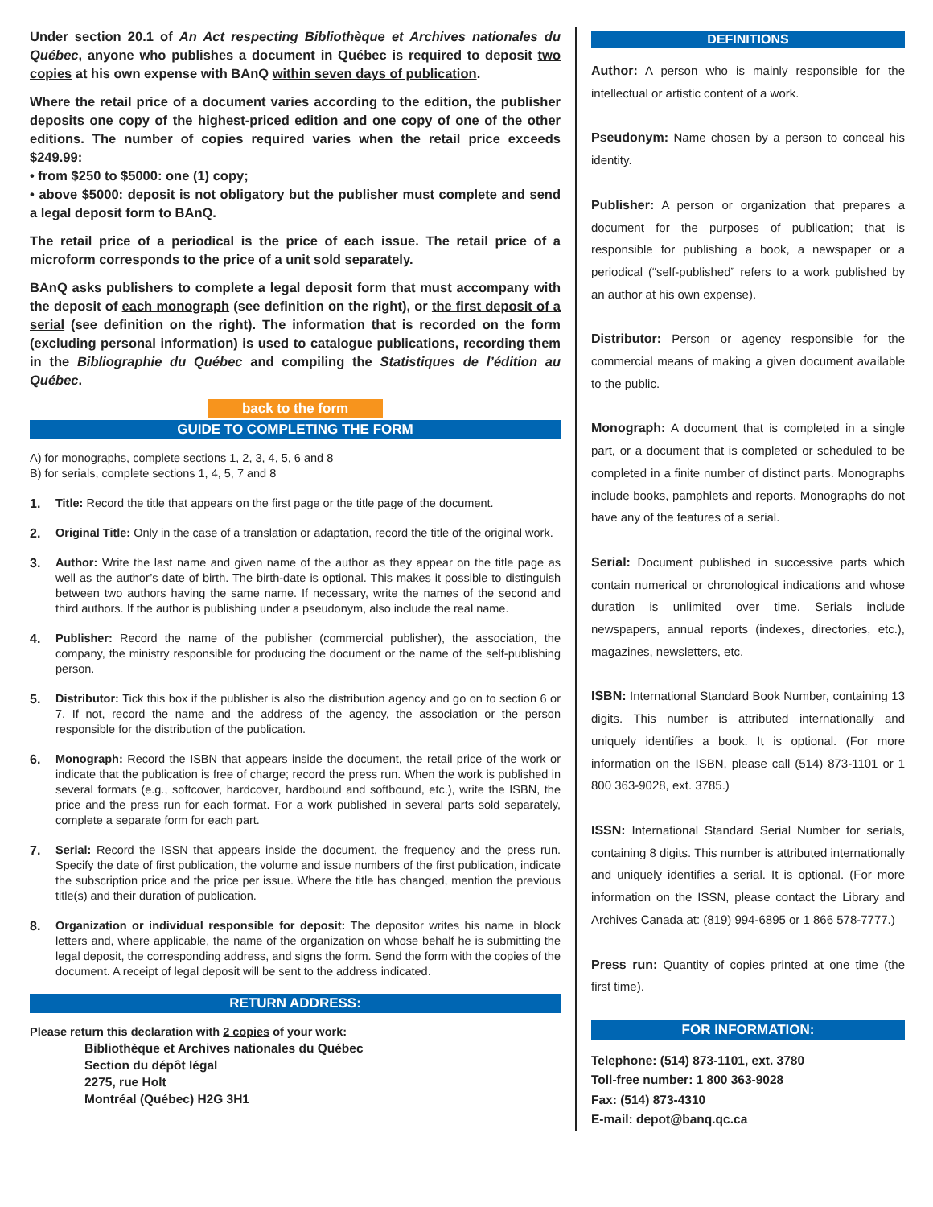Under section 20.1 of An Act respecting Bibliothèque et Archives nationales du Québec, anyone who publishes a document in Québec is required to deposit two copies at his own expense with BAnQ within seven days of publication.
Where the retail price of a document varies according to the edition, the publisher deposits one copy of the highest-priced edition and one copy of one of the other editions. The number of copies required varies when the retail price exceeds $249.99:
• from $250 to $5000: one (1) copy;
• above $5000: deposit is not obligatory but the publisher must complete and send a legal deposit form to BAnQ.
The retail price of a periodical is the price of each issue. The retail price of a microform corresponds to the price of a unit sold separately.
BAnQ asks publishers to complete a legal deposit form that must accompany with the deposit of each monograph (see definition on the right), or the first deposit of a serial (see definition on the right). The information that is recorded on the form (excluding personal information) is used to catalogue publications, recording them in the Bibliographie du Québec and compiling the Statistiques de l’édition au Québec.
back to the form
GUIDE TO COMPLETING THE FORM
A) for monographs, complete sections 1, 2, 3, 4, 5, 6 and 8
B) for serials, complete sections 1, 4, 5, 7 and 8
1. Title: Record the title that appears on the first page or the title page of the document.
2. Original Title: Only in the case of a translation or adaptation, record the title of the original work.
3. Author: Write the last name and given name of the author as they appear on the title page as well as the author’s date of birth. The birth-date is optional. This makes it possible to distinguish between two authors having the same name. If necessary, write the names of the second and third authors. If the author is publishing under a pseudonym, also include the real name.
4. Publisher: Record the name of the publisher (commercial publisher), the association, the company, the ministry responsible for producing the document or the name of the self-publishing person.
5. Distributor: Tick this box if the publisher is also the distribution agency and go on to section 6 or 7. If not, record the name and the address of the agency, the association or the person responsible for the distribution of the publication.
6. Monograph: Record the ISBN that appears inside the document, the retail price of the work or indicate that the publication is free of charge; record the press run. When the work is published in several formats (e.g., softcover, hardcover, hardbound and softbound, etc.), write the ISBN, the price and the press run for each format. For a work published in several parts sold separately, complete a separate form for each part.
7. Serial: Record the ISSN that appears inside the document, the frequency and the press run. Specify the date of first publication, the volume and issue numbers of the first publication, indicate the subscription price and the price per issue. Where the title has changed, mention the previous title(s) and their duration of publication.
8. Organization or individual responsible for deposit: The depositor writes his name in block letters and, where applicable, the name of the organization on whose behalf he is submitting the legal deposit, the corresponding address, and signs the form. Send the form with the copies of the document. A receipt of legal deposit will be sent to the address indicated.
RETURN ADDRESS:
Please return this declaration with 2 copies of your work:
Bibliothèque et Archives nationales du Québec
Section du dépôt légal
2275, rue Holt
Montréal (Québec) H2G 3H1
DEFINITIONS
Author: A person who is mainly responsible for the intellectual or artistic content of a work.
Pseudonym: Name chosen by a person to conceal his identity.
Publisher: A person or organization that prepares a document for the purposes of publication; that is responsible for publishing a book, a newspaper or a periodical (“self-published” refers to a work published by an author at his own expense).
Distributor: Person or agency responsible for the commercial means of making a given document available to the public.
Monograph: A document that is completed in a single part, or a document that is completed or scheduled to be completed in a finite number of distinct parts. Monographs include books, pamphlets and reports. Monographs do not have any of the features of a serial.
Serial: Document published in successive parts which contain numerical or chronological indications and whose duration is unlimited over time. Serials include newspapers, annual reports (indexes, directories, etc.), magazines, newsletters, etc.
ISBN: International Standard Book Number, containing 13 digits. This number is attributed internationally and uniquely identifies a book. It is optional. (For more information on the ISBN, please call (514) 873-1101 or 1 800 363-9028, ext. 3785.)
ISSN: International Standard Serial Number for serials, containing 8 digits. This number is attributed internationally and uniquely identifies a serial. It is optional. (For more information on the ISSN, please contact the Library and Archives Canada at: (819) 994-6895 or 1 866 578-7777.)
Press run: Quantity of copies printed at one time (the first time).
FOR INFORMATION:
Telephone: (514) 873-1101, ext. 3780
Toll-free number: 1 800 363-9028
Fax: (514) 873-4310
E-mail: depot@banq.qc.ca